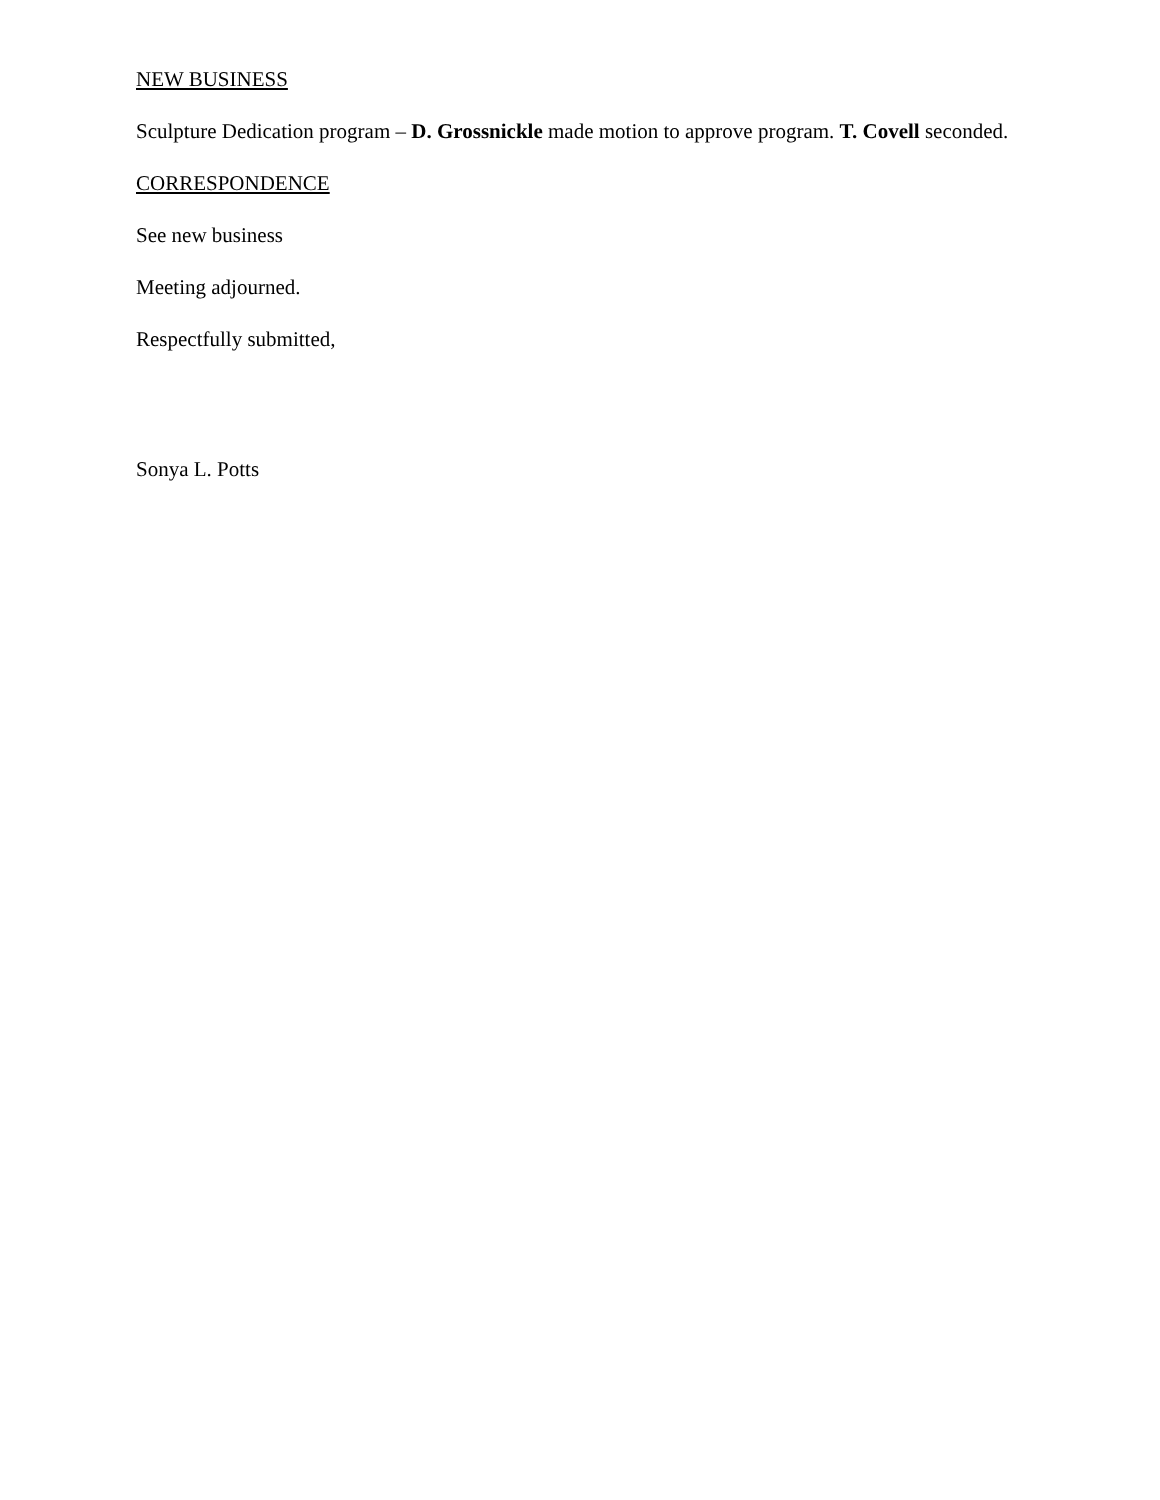NEW BUSINESS
Sculpture Dedication program – D. Grossnickle made motion to approve program. T. Covell seconded.
CORRESPONDENCE
See new business
Meeting adjourned.
Respectfully submitted,
Sonya L. Potts